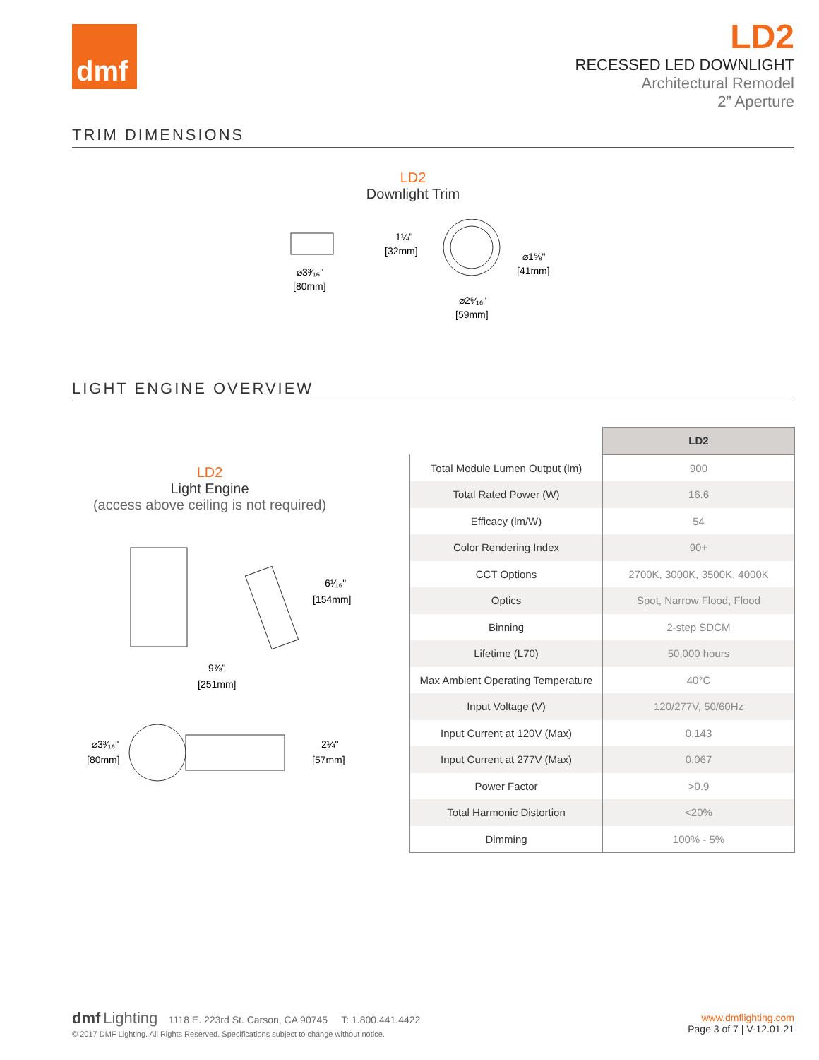dmf
LD2
RECESSED LED DOWNLIGHT
Architectural Remodel
2” Aperture
TRIM DIMENSIONS
LD2
Downlight Trim
⌀3³⁄₁₆"
[80mm]
1¼"
[32mm]
⌀1⅝"
[41mm]
⌀2⁵⁄₁₆"
[59mm]
LIGHT ENGINE OVERVIEW
LD2
Light Engine
(access above ceiling is not required)
6¹⁄₁₆"
[154mm]
9⅞"
[251mm]
⌀3³⁄₁₆"
[80mm]
2¼"
[57mm]
| | LD2 |
| --- | --- |
| Total Module Lumen Output (lm) | 900 |
| Total Rated Power (W) | 16.6 |
| Efficacy (lm/W) | 54 |
| Color Rendering Index | 90+ |
| CCT Options | 2700K, 3000K, 3500K, 4000K |
| Optics | Spot, Narrow Flood, Flood |
| Binning | 2-step SDCM |
| Lifetime (L70) | 50,000 hours |
| Max Ambient Operating Temperature | 40°C |
| Input Voltage (V) | 120/277V, 50/60Hz |
| Input Current at 120V (Max) | 0.143 |
| Input Current at 277V (Max) | 0.067 |
| Power Factor | >0.9 |
| Total Harmonic Distortion | <20% |
| Dimming | 100% - 5% |
dmf Lighting 1118 E. 223rd St. Carson, CA 90745 T: 1.800.441.4422
© 2017 DMF Lighting. All Rights Reserved. Specifications subject to change without notice.
www.dmflighting.com
Page 3 of 7 | V-12.01.21